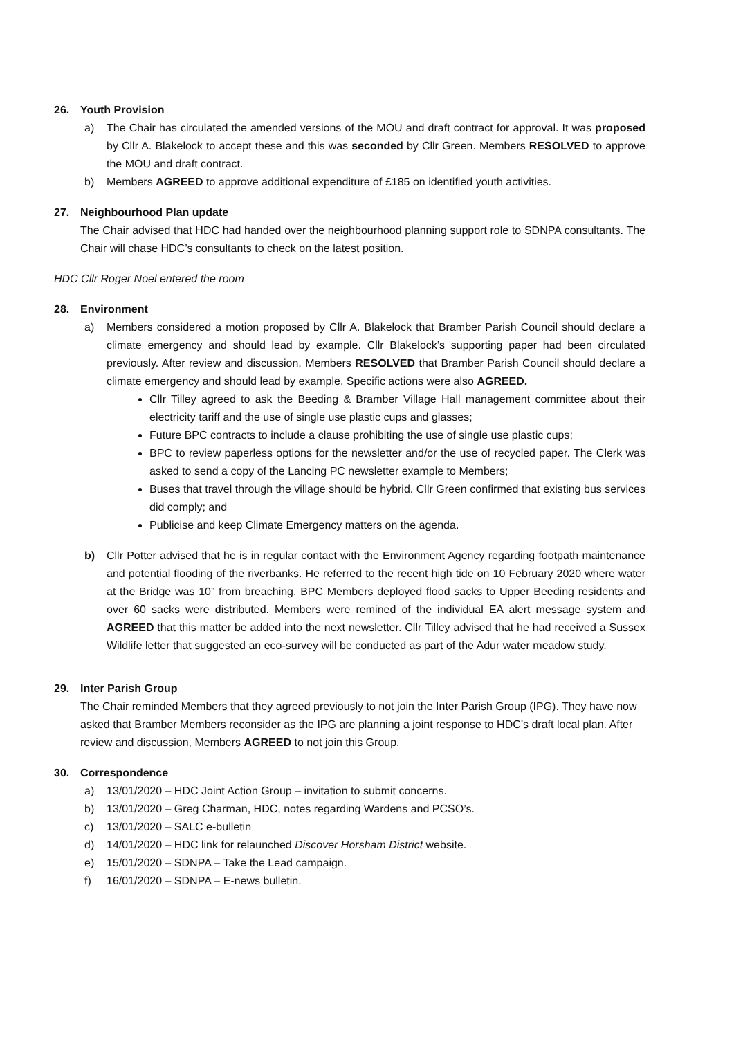26. Youth Provision
a) The Chair has circulated the amended versions of the MOU and draft contract for approval. It was proposed by Cllr A. Blakelock to accept these and this was seconded by Cllr Green. Members RESOLVED to approve the MOU and draft contract.
b) Members AGREED to approve additional expenditure of £185 on identified youth activities.
27. Neighbourhood Plan update
The Chair advised that HDC had handed over the neighbourhood planning support role to SDNPA consultants. The Chair will chase HDC’s consultants to check on the latest position.
HDC Cllr Roger Noel entered the room
28. Environment
a) Members considered a motion proposed by Cllr A. Blakelock that Bramber Parish Council should declare a climate emergency and should lead by example. Cllr Blakelock’s supporting paper had been circulated previously. After review and discussion, Members RESOLVED that Bramber Parish Council should declare a climate emergency and should lead by example. Specific actions were also AGREED.
Cllr Tilley agreed to ask the Beeding & Bramber Village Hall management committee about their electricity tariff and the use of single use plastic cups and glasses;
Future BPC contracts to include a clause prohibiting the use of single use plastic cups;
BPC to review paperless options for the newsletter and/or the use of recycled paper. The Clerk was asked to send a copy of the Lancing PC newsletter example to Members;
Buses that travel through the village should be hybrid. Cllr Green confirmed that existing bus services did comply; and
Publicise and keep Climate Emergency matters on the agenda.
b) Cllr Potter advised that he is in regular contact with the Environment Agency regarding footpath maintenance and potential flooding of the riverbanks. He referred to the recent high tide on 10 February 2020 where water at the Bridge was 10” from breaching. BPC Members deployed flood sacks to Upper Beeding residents and over 60 sacks were distributed. Members were remined of the individual EA alert message system and AGREED that this matter be added into the next newsletter. Cllr Tilley advised that he had received a Sussex Wildlife letter that suggested an eco-survey will be conducted as part of the Adur water meadow study.
29. Inter Parish Group
The Chair reminded Members that they agreed previously to not join the Inter Parish Group (IPG). They have now asked that Bramber Members reconsider as the IPG are planning a joint response to HDC’s draft local plan. After review and discussion, Members AGREED to not join this Group.
30. Correspondence
a) 13/01/2020 – HDC Joint Action Group – invitation to submit concerns.
b) 13/01/2020 – Greg Charman, HDC, notes regarding Wardens and PCSO’s.
c) 13/01/2020 – SALC e-bulletin
d) 14/01/2020 – HDC link for relaunched Discover Horsham District website.
e) 15/01/2020 – SDNPA – Take the Lead campaign.
f) 16/01/2020 – SDNPA – E-news bulletin.